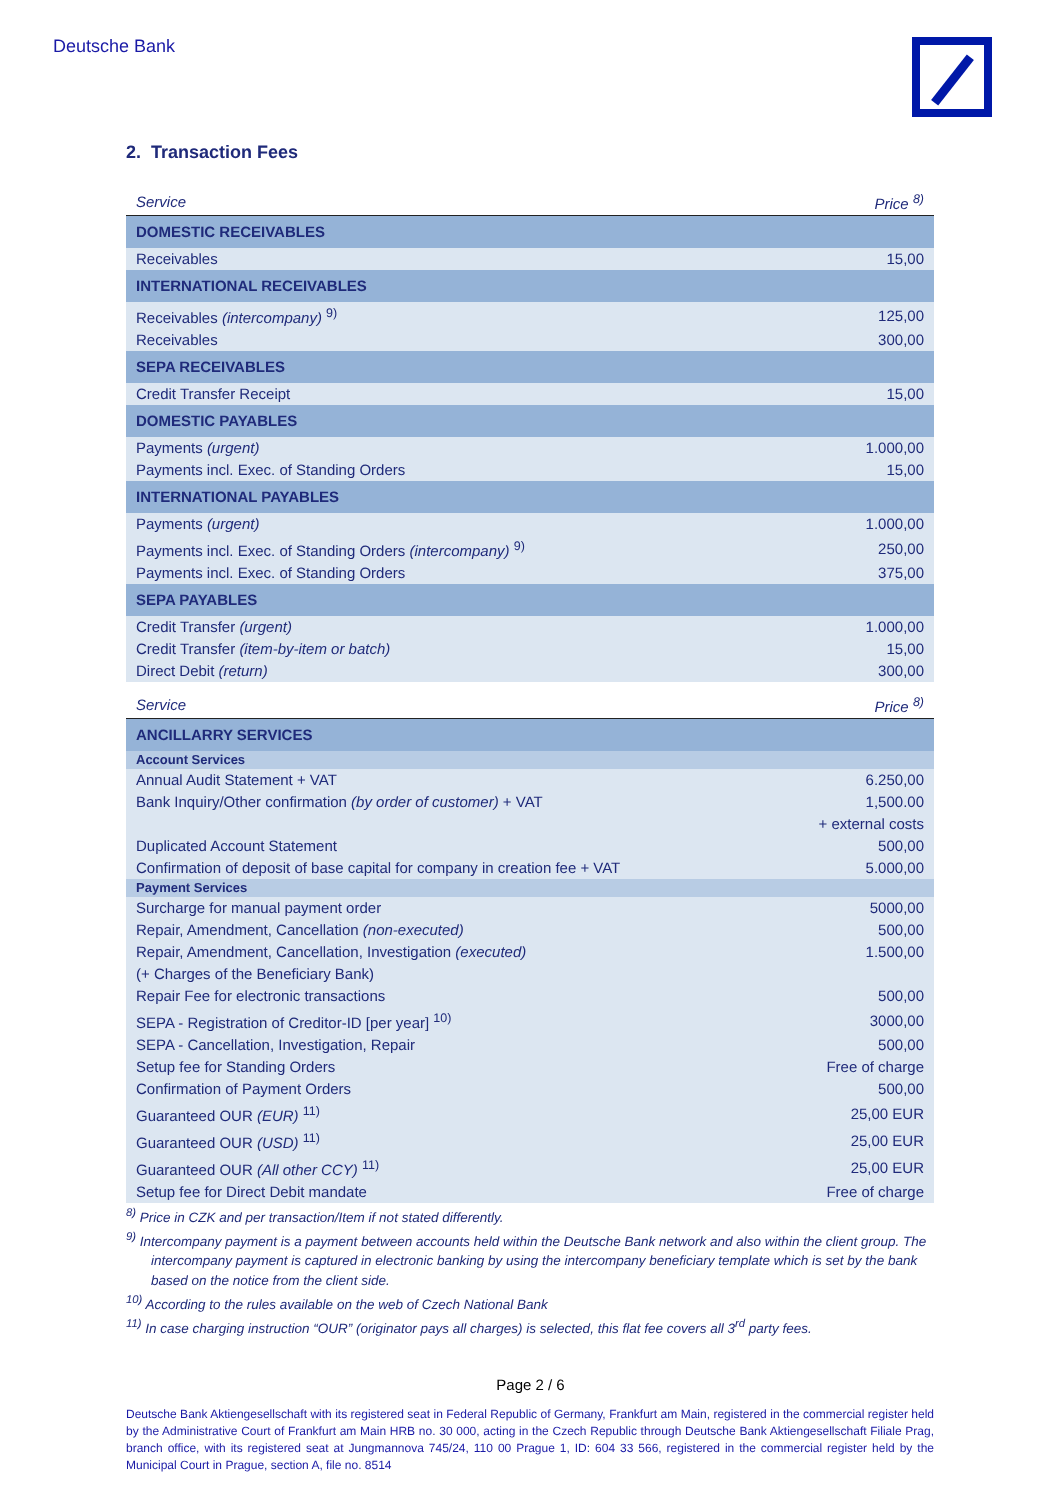Deutsche Bank
2. Transaction Fees
| Service | Price <sup>8)</sup> |
| --- | --- |
| DOMESTIC RECEIVABLES | |
| Receivables | 15,00 |
| INTERNATIONAL RECEIVABLES | |
| Receivables (intercompany) <sup>9)</sup> | 125,00 |
| Receivables | 300,00 |
| SEPA RECEIVABLES | |
| Credit Transfer Receipt | 15,00 |
| DOMESTIC PAYABLES | |
| Payments (urgent) | 1.000,00 |
| Payments incl. Exec. of Standing Orders | 15,00 |
| INTERNATIONAL PAYABLES | |
| Payments (urgent) | 1.000,00 |
| Payments incl. Exec. of Standing Orders (intercompany) <sup>9)</sup> | 250,00 |
| Payments incl. Exec. of Standing Orders | 375,00 |
| SEPA PAYABLES | |
| Credit Transfer (urgent) | 1.000,00 |
| Credit Transfer (item-by-item or batch) | 15,00 |
| Direct Debit (return) | 300,00 |
| Service | Price <sup>8)</sup> |
| ANCILLARRY SERVICES | |
| Account Services | |
| Annual Audit Statement + VAT | 6.250,00 |
| Bank Inquiry/Other confirmation (by order of customer) + VAT | 1,500.00 |
| | + external costs |
| Duplicated Account Statement | 500,00 |
| Confirmation of deposit of base capital for company in creation fee + VAT | 5.000,00 |
| Payment Services | |
| Surcharge for manual payment order | 5000,00 |
| Repair, Amendment, Cancellation (non-executed) | 500,00 |
| Repair, Amendment, Cancellation, Investigation (executed) | 1.500,00 |
| (+ Charges of the Beneficiary Bank) | |
| Repair Fee for electronic transactions | 500,00 |
| SEPA - Registration of Creditor-ID [per year] <sup>10)</sup> | 3000,00 |
| SEPA - Cancellation, Investigation, Repair | 500,00 |
| Setup fee for Standing Orders | Free of charge |
| Confirmation of Payment Orders | 500,00 |
| Guaranteed OUR (EUR) <sup>11)</sup> | 25,00 EUR |
| Guaranteed OUR (USD) <sup>11)</sup> | 25,00 EUR |
| Guaranteed OUR (All other CCY) <sup>11)</sup> | 25,00 EUR |
| Setup fee for Direct Debit mandate | Free of charge |
<sup>8)</sup> Price in CZK and per transaction/Item if not stated differently.
<sup>9)</sup> Intercompany payment is a payment between accounts held within the Deutsche Bank network and also within the client group. The intercompany payment is captured in electronic banking by using the intercompany beneficiary template which is set by the bank based on the notice from the client side.
<sup>10)</sup> According to the rules available on the web of Czech National Bank
<sup>11)</sup> In case charging instruction “OUR” (originator pays all charges) is selected, this flat fee covers all 3<sup>rd</sup> party fees.
Page 2 / 6
Deutsche Bank Aktiengesellschaft with its registered seat in Federal Republic of Germany, Frankfurt am Main, registered in the commercial register held by the Administrative Court of Frankfurt am Main HRB no. 30 000, acting in the Czech Republic through Deutsche Bank Aktiengesellschaft Filiale Prag, branch office, with its registered seat at Jungmannova 745/24, 110 00 Prague 1, ID: 604 33 566, registered in the commercial register held by the Municipal Court in Prague, section A, file no. 8514